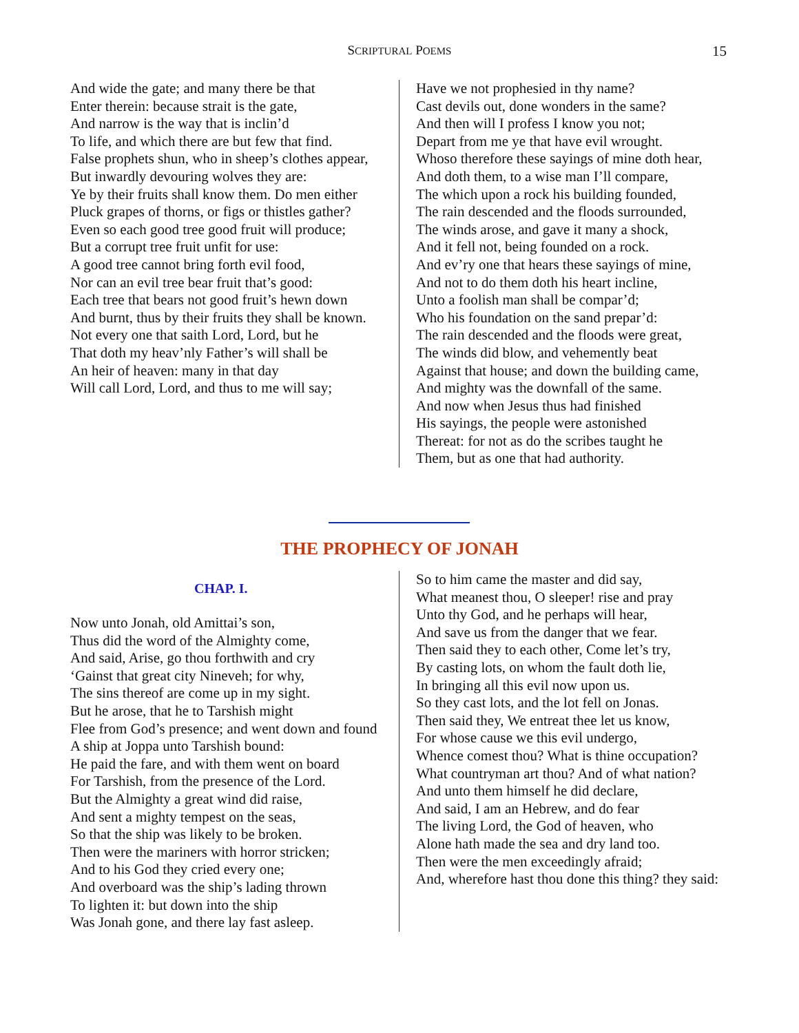SCRIPTURAL POEMS
15
And wide the gate; and many there be that
Enter therein: because strait is the gate,
And narrow is the way that is inclin’d
To life, and which there are but few that find.
False prophets shun, who in sheep’s clothes appear,
But inwardly devouring wolves they are:
Ye by their fruits shall know them. Do men either
Pluck grapes of thorns, or figs or thistles gather?
Even so each good tree good fruit will produce;
But a corrupt tree fruit unfit for use:
A good tree cannot bring forth evil food,
Nor can an evil tree bear fruit that’s good:
Each tree that bears not good fruit’s hewn down
And burnt, thus by their fruits they shall be known.
Not every one that saith Lord, Lord, but he
That doth my heav’nly Father’s will shall be
An heir of heaven: many in that day
Will call Lord, Lord, and thus to me will say;
Have we not prophesied in thy name?
Cast devils out, done wonders in the same?
And then will I profess I know you not;
Depart from me ye that have evil wrought.
Whoso therefore these sayings of mine doth hear,
And doth them, to a wise man I’ll compare,
The which upon a rock his building founded,
The rain descended and the floods surrounded,
The winds arose, and gave it many a shock,
And it fell not, being founded on a rock.
And ev’ry one that hears these sayings of mine,
And not to do them doth his heart incline,
Unto a foolish man shall be compar’d;
Who his foundation on the sand prepar’d:
The rain descended and the floods were great,
The winds did blow, and vehemently beat
Against that house; and down the building came,
And mighty was the downfall of the same.
And now when Jesus thus had finished
His sayings, the people were astonished
Thereat: for not as do the scribes taught he
Them, but as one that had authority.
THE PROPHECY OF JONAH
CHAP. I.
Now unto Jonah, old Amittai’s son,
Thus did the word of the Almighty come,
And said, Arise, go thou forthwith and cry
‘Gainst that great city Nineveh; for why,
The sins thereof are come up in my sight.
But he arose, that he to Tarshish might
Flee from God’s presence; and went down and found
A ship at Joppa unto Tarshish bound:
He paid the fare, and with them went on board
For Tarshish, from the presence of the Lord.
But the Almighty a great wind did raise,
And sent a mighty tempest on the seas,
So that the ship was likely to be broken.
Then were the mariners with horror stricken;
And to his God they cried every one;
And overboard was the ship’s lading thrown
To lighten it: but down into the ship
Was Jonah gone, and there lay fast asleep.
So to him came the master and did say,
What meanest thou, O sleeper! rise and pray
Unto thy God, and he perhaps will hear,
And save us from the danger that we fear.
Then said they to each other, Come let’s try,
By casting lots, on whom the fault doth lie,
In bringing all this evil now upon us.
So they cast lots, and the lot fell on Jonas.
Then said they, We entreat thee let us know,
For whose cause we this evil undergo,
Whence comest thou? What is thine occupation?
What countryman art thou? And of what nation?
And unto them himself he did declare,
And said, I am an Hebrew, and do fear
The living Lord, the God of heaven, who
Alone hath made the sea and dry land too.
Then were the men exceedingly afraid;
And, wherefore hast thou done this thing? they said: